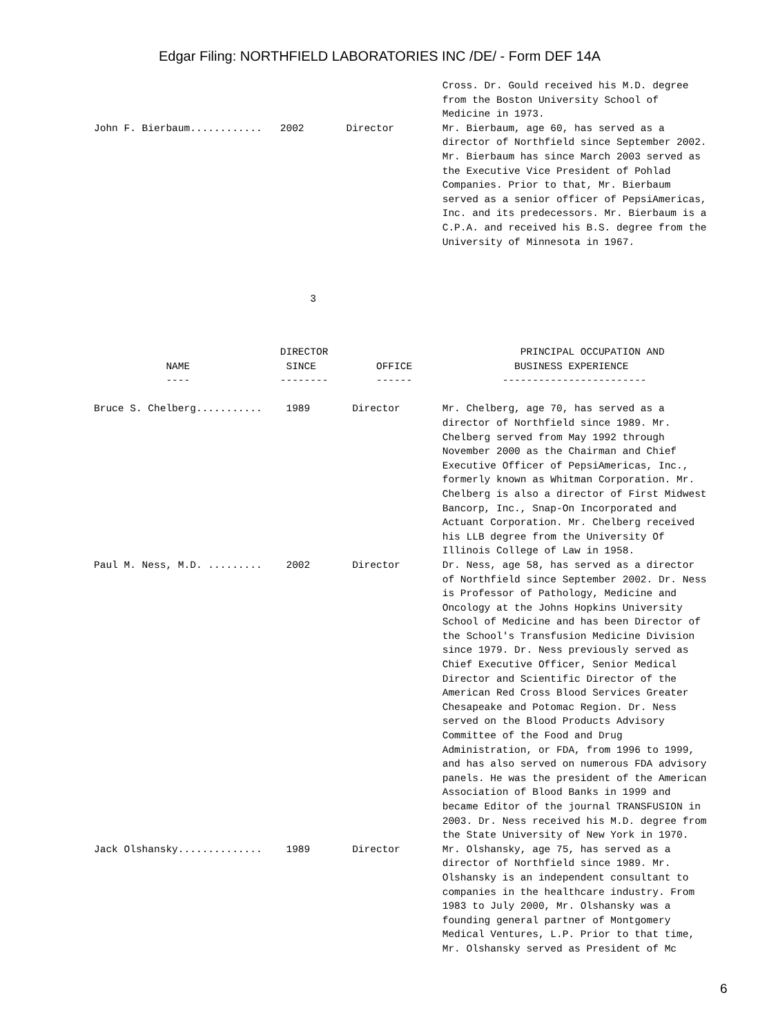Edgar Filing: NORTHFIELD LABORATORIES INC /DE/ - Form DEF 14A
                                                          Cross. Dr. Gould received his M.D. degree
                                                          from the Boston University School of
                                                          Medicine in 1973.
John F. Bierbaum............   2002       Director        Mr. Bierbaum, age 60, has served as a
                                                          director of Northfield since September 2002.
                                                          Mr. Bierbaum has since March 2003 served as
                                                          the Executive Vice President of Pohlad
                                                          Companies. Prior to that, Mr. Bierbaum
                                                          served as a senior officer of PepsiAmericas,
                                                          Inc. and its predecessors. Mr. Bierbaum is a
                                                          C.P.A. and received his B.S. degree from the
                                                          University of Minnesota in 1967.



                                    3
                               DIRECTOR                                PRINCIPAL OCCUPATION AND
            NAME                SINCE          OFFICE                 BUSINESS EXPERIENCE
            ----               --------        ------               ------------------------

Bruce S. Chelberg...........    1989       Director       Mr. Chelberg, age 70, has served as a
                                                          director of Northfield since 1989. Mr.
                                                          Chelberg served from May 1992 through
                                                          November 2000 as the Chairman and Chief
                                                          Executive Officer of PepsiAmericas, Inc.,
                                                          formerly known as Whitman Corporation. Mr.
                                                          Chelberg is also a director of First Midwest
                                                          Bancorp, Inc., Snap-On Incorporated and
                                                          Actuant Corporation. Mr. Chelberg received
                                                          his LLB degree from the University Of
                                                          Illinois College of Law in 1958.
Paul M. Ness, M.D. .........    2002       Director       Dr. Ness, age 58, has served as a director
                                                          of Northfield since September 2002. Dr. Ness
                                                          is Professor of Pathology, Medicine and
                                                          Oncology at the Johns Hopkins University
                                                          School of Medicine and has been Director of
                                                          the School's Transfusion Medicine Division
                                                          since 1979. Dr. Ness previously served as
                                                          Chief Executive Officer, Senior Medical
                                                          Director and Scientific Director of the
                                                          American Red Cross Blood Services Greater
                                                          Chesapeake and Potomac Region. Dr. Ness
                                                          served on the Blood Products Advisory
                                                          Committee of the Food and Drug
                                                          Administration, or FDA, from 1996 to 1999,
                                                          and has also served on numerous FDA advisory
                                                          panels. He was the president of the American
                                                          Association of Blood Banks in 1999 and
                                                          became Editor of the journal TRANSFUSION in
                                                          2003. Dr. Ness received his M.D. degree from
                                                          the State University of New York in 1970.
Jack Olshansky..............    1989       Director       Mr. Olshansky, age 75, has served as a
                                                          director of Northfield since 1989. Mr.
                                                          Olshansky is an independent consultant to
                                                          companies in the healthcare industry. From
                                                          1983 to July 2000, Mr. Olshansky was a
                                                          founding general partner of Montgomery
                                                          Medical Ventures, L.P. Prior to that time,
                                                          Mr. Olshansky served as President of Mc
6